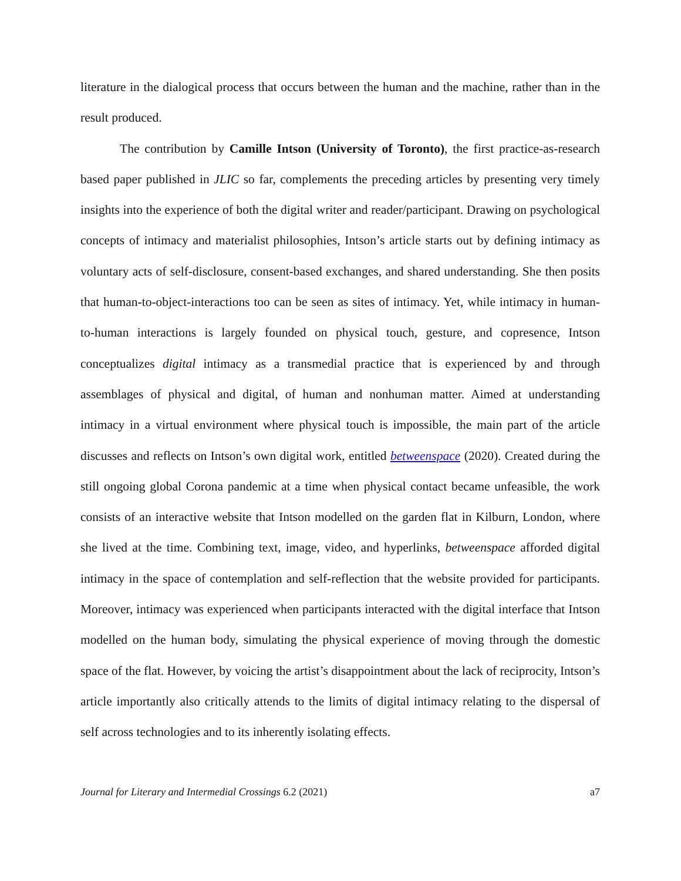literature in the dialogical process that occurs between the human and the machine, rather than in the result produced.
The contribution by Camille Intson (University of Toronto), the first practice-as-research based paper published in JLIC so far, complements the preceding articles by presenting very timely insights into the experience of both the digital writer and reader/participant. Drawing on psychological concepts of intimacy and materialist philosophies, Intson’s article starts out by defining intimacy as voluntary acts of self-disclosure, consent-based exchanges, and shared understanding. She then posits that human-to-object-interactions too can be seen as sites of intimacy. Yet, while intimacy in human-to-human interactions is largely founded on physical touch, gesture, and copresence, Intson conceptualizes digital intimacy as a transmedial practice that is experienced by and through assemblages of physical and digital, of human and nonhuman matter. Aimed at understanding intimacy in a virtual environment where physical touch is impossible, the main part of the article discusses and reflects on Intson’s own digital work, entitled betweenspace (2020). Created during the still ongoing global Corona pandemic at a time when physical contact became unfeasible, the work consists of an interactive website that Intson modelled on the garden flat in Kilburn, London, where she lived at the time. Combining text, image, video, and hyperlinks, betweenspace afforded digital intimacy in the space of contemplation and self-reflection that the website provided for participants. Moreover, intimacy was experienced when participants interacted with the digital interface that Intson modelled on the human body, simulating the physical experience of moving through the domestic space of the flat. However, by voicing the artist’s disappointment about the lack of reciprocity, Intson’s article importantly also critically attends to the limits of digital intimacy relating to the dispersal of self across technologies and to its inherently isolating effects.
Journal for Literary and Intermedial Crossings 6.2 (2021) a7